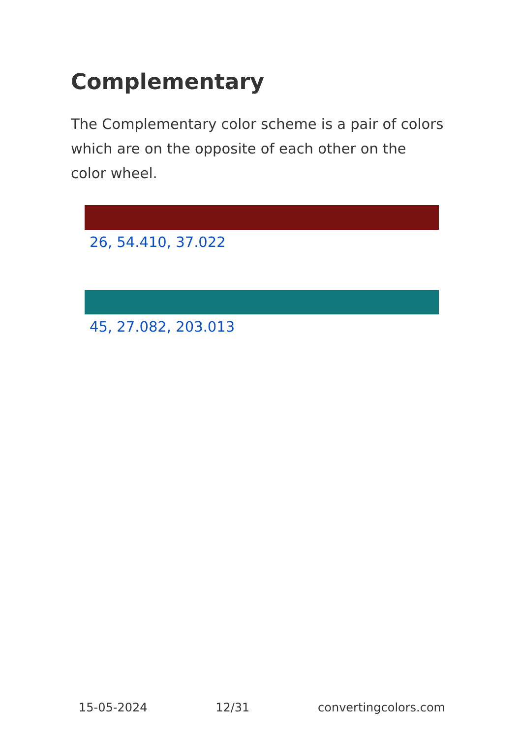Complementary
The Complementary color scheme is a pair of colors which are on the opposite of each other on the color wheel.
26, 54.410, 37.022
45, 27.082, 203.013
15-05-2024 12/31 convertingcolors.com